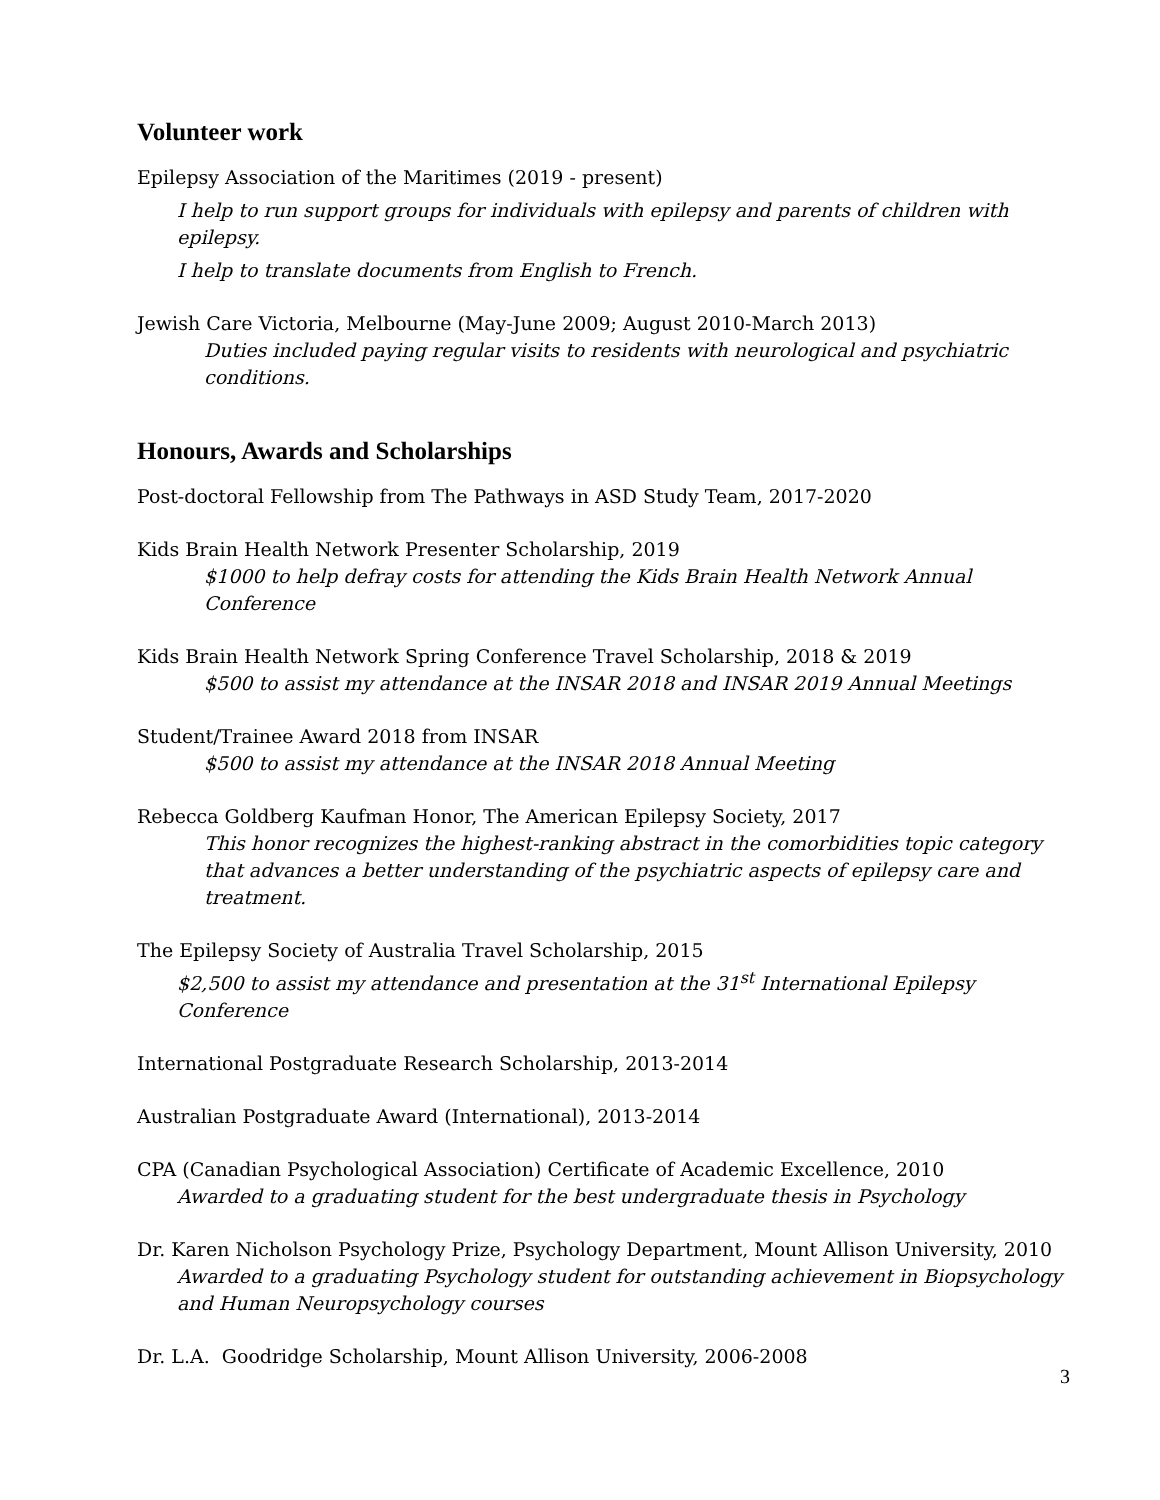Volunteer work
Epilepsy Association of the Maritimes (2019 - present)
I help to run support groups for individuals with epilepsy and parents of children with epilepsy.
I help to translate documents from English to French.
Jewish Care Victoria, Melbourne (May-June 2009; August 2010-March 2013)
Duties included paying regular visits to residents with neurological and psychiatric conditions.
Honours, Awards and Scholarships
Post-doctoral Fellowship from The Pathways in ASD Study Team, 2017-2020
Kids Brain Health Network Presenter Scholarship, 2019
$1000 to help defray costs for attending the Kids Brain Health Network Annual Conference
Kids Brain Health Network Spring Conference Travel Scholarship, 2018 & 2019
$500 to assist my attendance at the INSAR 2018 and INSAR 2019 Annual Meetings
Student/Trainee Award 2018 from INSAR
$500 to assist my attendance at the INSAR 2018 Annual Meeting
Rebecca Goldberg Kaufman Honor, The American Epilepsy Society, 2017
This honor recognizes the highest-ranking abstract in the comorbidities topic category that advances a better understanding of the psychiatric aspects of epilepsy care and treatment.
The Epilepsy Society of Australia Travel Scholarship, 2015
$2,500 to assist my attendance and presentation at the 31<sup>st</sup> International Epilepsy Conference
International Postgraduate Research Scholarship, 2013-2014
Australian Postgraduate Award (International), 2013-2014
CPA (Canadian Psychological Association) Certificate of Academic Excellence, 2010
Awarded to a graduating student for the best undergraduate thesis in Psychology
Dr. Karen Nicholson Psychology Prize, Psychology Department, Mount Allison University, 2010
Awarded to a graduating Psychology student for outstanding achievement in Biopsychology and Human Neuropsychology courses
Dr. L.A. Goodridge Scholarship, Mount Allison University, 2006-2008
3